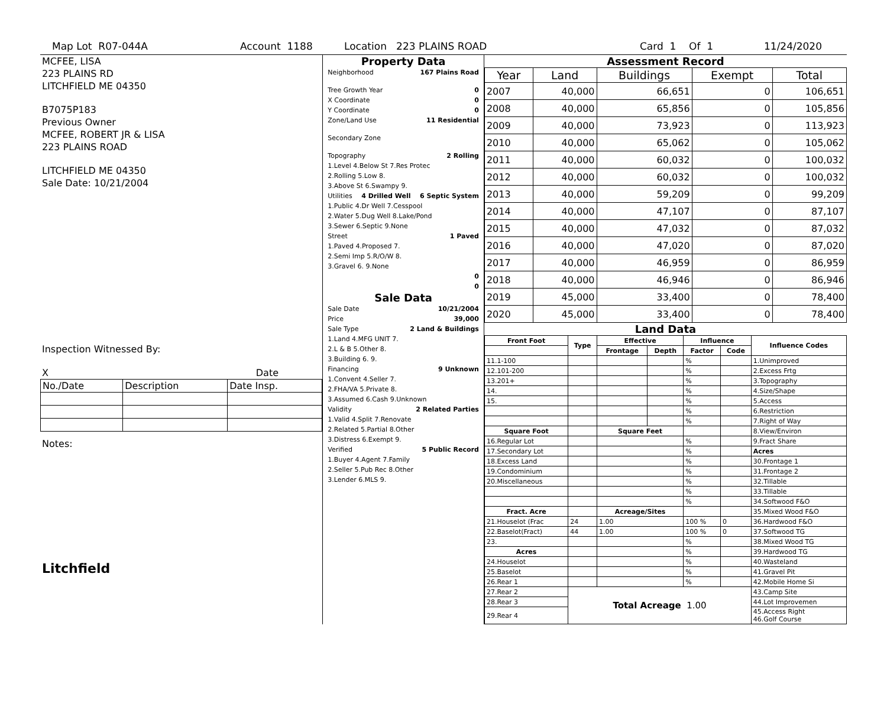Map Lot R07-044A Account 1188 Location 223 PLAINS ROAD Card 1 Of 1 11/24/2020
MCFEE, LISA
223 PLAINS RD
LITCHFIELD ME 04350
B7075P183
Previous Owner
MCFEE, ROBERT JR & LISA
223 PLAINS ROAD
LITCHFIELD ME 04350
Sale Date: 10/21/2004
Inspection Witnessed By:
X Date
| No./Date | Description | Date Insp. |
Notes:
Litchfield
Property Data
Neighborhood 167 Plains Road
Tree Growth Year 0
X Coordinate 0
Y Coordinate 0
Zone/Land Use 11 Residential
Secondary Zone
Topography 2 Rolling
1.Level 4.Below St 7.Res Protec
2.Rolling 5.Low 8.
3.Above St 6.Swampy 9.
Utilities 4 Drilled Well 6 Septic System
1.Public 4.Dr Well 7.Cesspool
2.Water 5.Dug Well 8.Lake/Pond
3.Sewer 6.Septic 9.None
Street 1 Paved
1.Paved 4.Proposed 7.
2.Semi Imp 5.R/O/W 8.
3.Gravel 6. 9.None
0
0
Sale Data
Sale Date 10/21/2004
Price 39,000
Sale Type 2 Land & Buildings
1.Land 4.MFG UNIT 7.
2.L & B 5.Other 8.
3.Building 6. 9.
Financing 9 Unknown
1.Convent 4.Seller 7.
2.FHA/VA 5.Private 8.
3.Assumed 6.Cash 9.Unknown
Validity 2 Related Parties
1.Valid 4.Split 7.Renovate
2.Related 5.Partial 8.Other
3.Distress 6.Exempt 9.
Verified 5 Public Record
1.Buyer 4.Agent 7.Family
2.Seller 5.Pub Rec 8.Other
3.Lender 6.MLS 9.
Assessment Record
| Year | Land | Buildings | Exempt | Total |
| --- | --- | --- | --- | --- |
| 2007 | 40,000 | 66,651 | 0 | 106,651 |
| 2008 | 40,000 | 65,856 | 0 | 105,856 |
| 2009 | 40,000 | 73,923 | 0 | 113,923 |
| 2010 | 40,000 | 65,062 | 0 | 105,062 |
| 2011 | 40,000 | 60,032 | 0 | 100,032 |
| 2012 | 40,000 | 60,032 | 0 | 100,032 |
| 2013 | 40,000 | 59,209 | 0 | 99,209 |
| 2014 | 40,000 | 47,107 | 0 | 87,107 |
| 2015 | 40,000 | 47,032 | 0 | 87,032 |
| 2016 | 40,000 | 47,020 | 0 | 87,020 |
| 2017 | 40,000 | 46,959 | 0 | 86,959 |
| 2018 | 40,000 | 46,946 | 0 | 86,946 |
| 2019 | 45,000 | 33,400 | 0 | 78,400 |
| 2020 | 45,000 | 33,400 | 0 | 78,400 |
Land Data
| Front Foot | Type | Effective | | Influence | | Influence Codes |
| --- | --- | --- | --- | --- | --- | --- |
| | | Frontage | Depth | Factor | Code | |
| 11.1-100 | | | | % | | 1.Unimproved |
| 12.101-200 | | | | % | | 2.Excess Frtg |
| 13.201+ | | | | % | | 3.Topography |
| 14. | | | | % | | 4.Size/Shape |
| 15. | | | | % | | 5.Access |
| | | | | % | | 6.Restriction |
| | | | | % | | 7.Right of Way |
| Square Foot | | Square Feet | | | | 8.View/Environ |
| 16.Regular Lot | | | | % | | 9.Fract Share |
| 17.Secondary Lot | | | | % | | Acres |
| 18.Excess Land | | | | % | | 30.Frontage 1 |
| 19.Condominium | | | | % | | 31.Frontage 2 |
| 20.Miscellaneous | | | | % | | 32.Tillable |
| | | | | % | | 33.Tillable |
| | | | | % | | 34.Softwood F&O |
| Fract. Acre | | Acreage/Sites | | | | 35.Mixed Wood F&O |
| 21.Houselot (Frac | 24 | 1.00 | | 100 % | 0 | 36.Hardwood F&O |
| 22.Baselot(Fract) | 44 | 1.00 | | 100 % | 0 | 37.Softwood TG |
| 23. | | | | % | | 38.Mixed Wood TG |
| Acres | | | | % | | 39.Hardwood TG |
| 24.Houselot | | | | % | | 40.Wasteland |
| 25.Baselot | | | | % | | 41.Gravel Pit |
| 26.Rear 1 | | | | % | | 42.Mobile Home Si |
| 27.Rear 2 | Total Acreage 1.00 | | | | | 43.Camp Site |
| 28.Rear 3 | | | | | | 44.Lot Improvemen |
| 29.Rear 4 | | | | | | 45.Access Right 46.Golf Course |